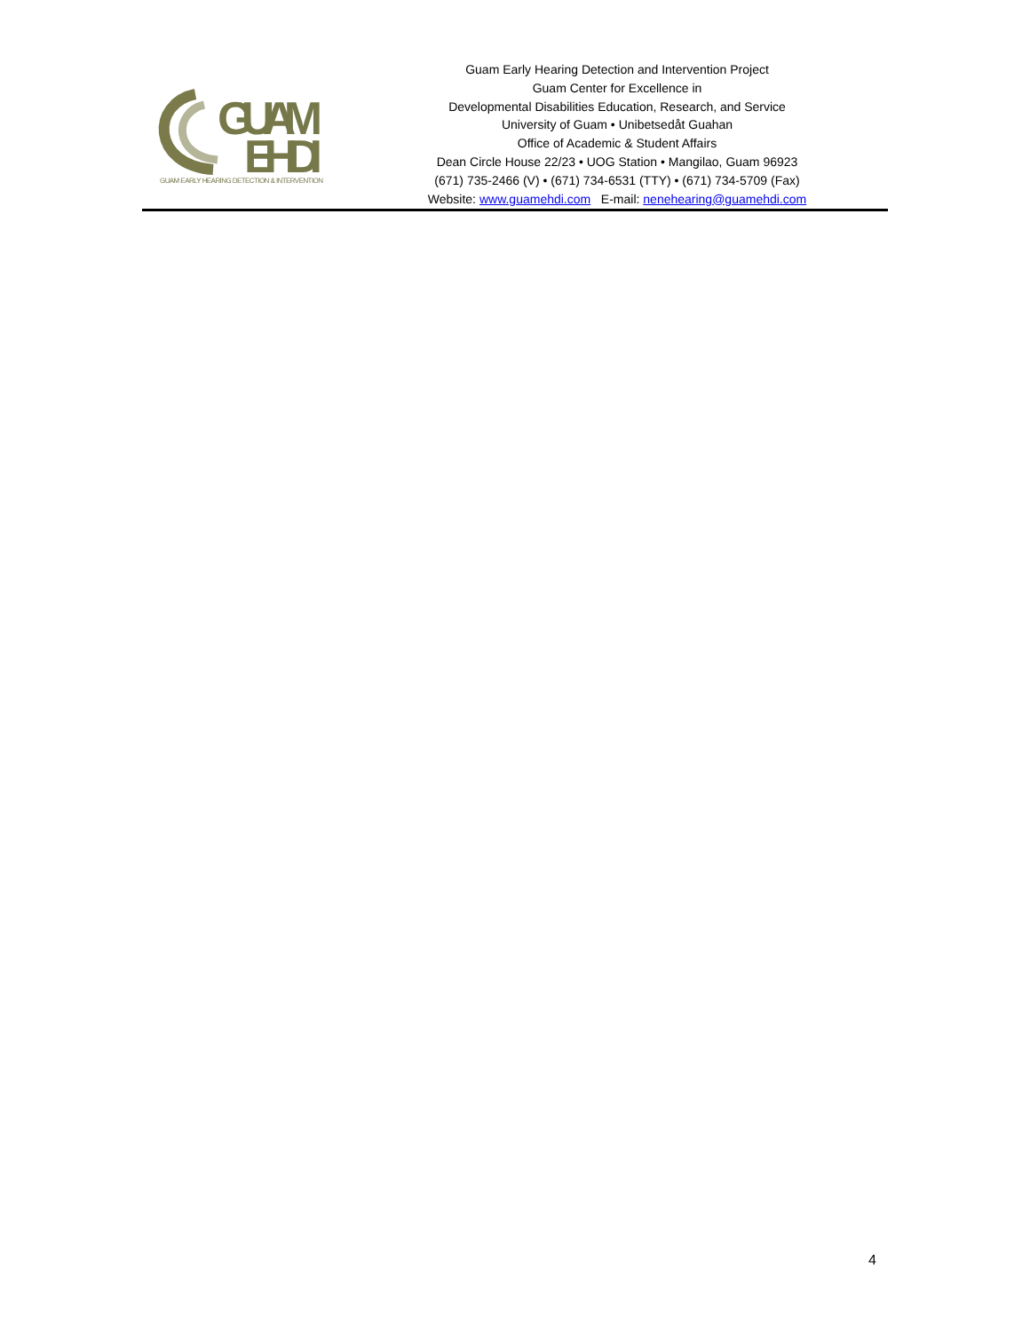GUAM
EHDI
GUAM EARLY HEARING DETECTION & INTERVENTION
Guam Early Hearing Detection and Intervention Project
Guam Center for Excellence in
Developmental Disabilities Education, Research, and Service
University of Guam • Unibetsedåt Guahan
Office of Academic & Student Affairs
Dean Circle House 22/23 • UOG Station • Mangilao, Guam 96923
(671) 735-2466 (V) • (671) 734-6531 (TTY) • (671) 734-5709 (Fax)
Website: www.guamehdi.com E-mail: nenehearing@guamehdi.com
4